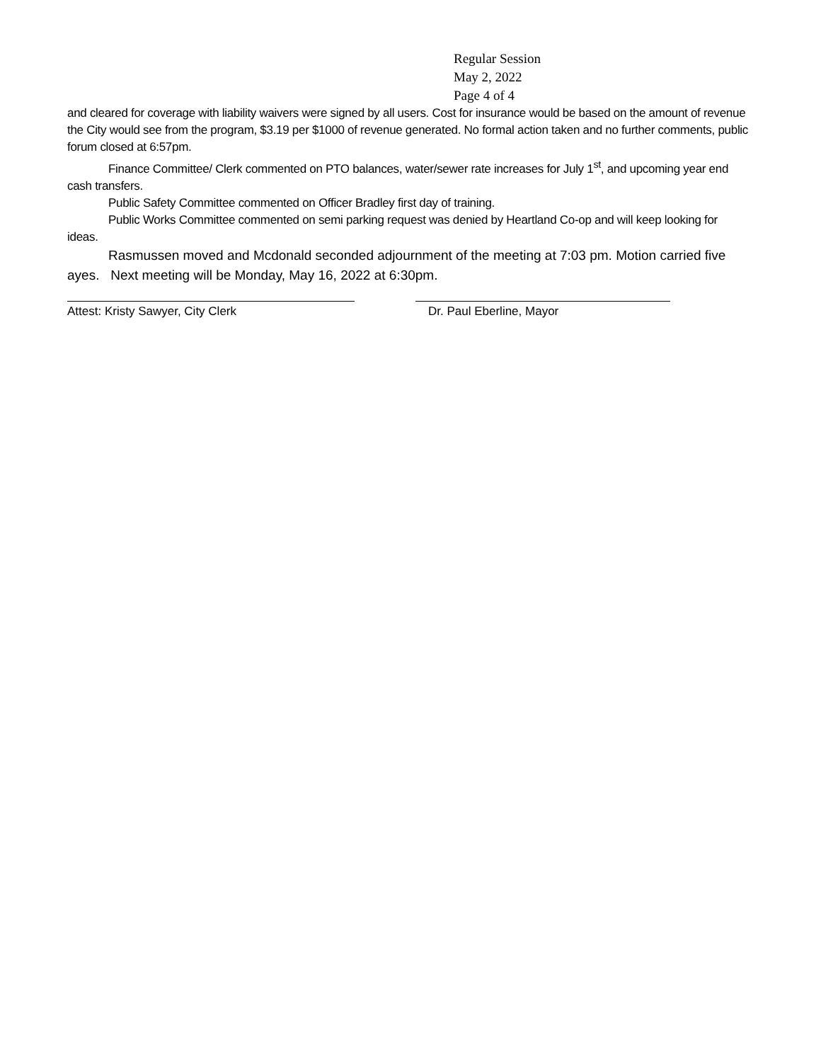Regular Session
May 2, 2022
Page 4 of 4
and cleared for coverage with liability waivers were signed by all users. Cost for insurance would be based on the amount of revenue the City would see from the program, $3.19 per $1000 of revenue generated. No formal action taken and no further comments, public forum closed at 6:57pm.
Finance Committee/ Clerk commented on PTO balances, water/sewer rate increases for July 1<sup>st</sup>, and upcoming year end cash transfers.
Public Safety Committee commented on Officer Bradley first day of training.
Public Works Committee commented on semi parking request was denied by Heartland Co-op and will keep looking for ideas.
Rasmussen moved and Mcdonald seconded adjournment of the meeting at 7:03 pm. Motion carried five ayes. Next meeting will be Monday, May 16, 2022 at 6:30pm.
Attest: Kristy Sawyer, City Clerk Dr. Paul Eberline, Mayor